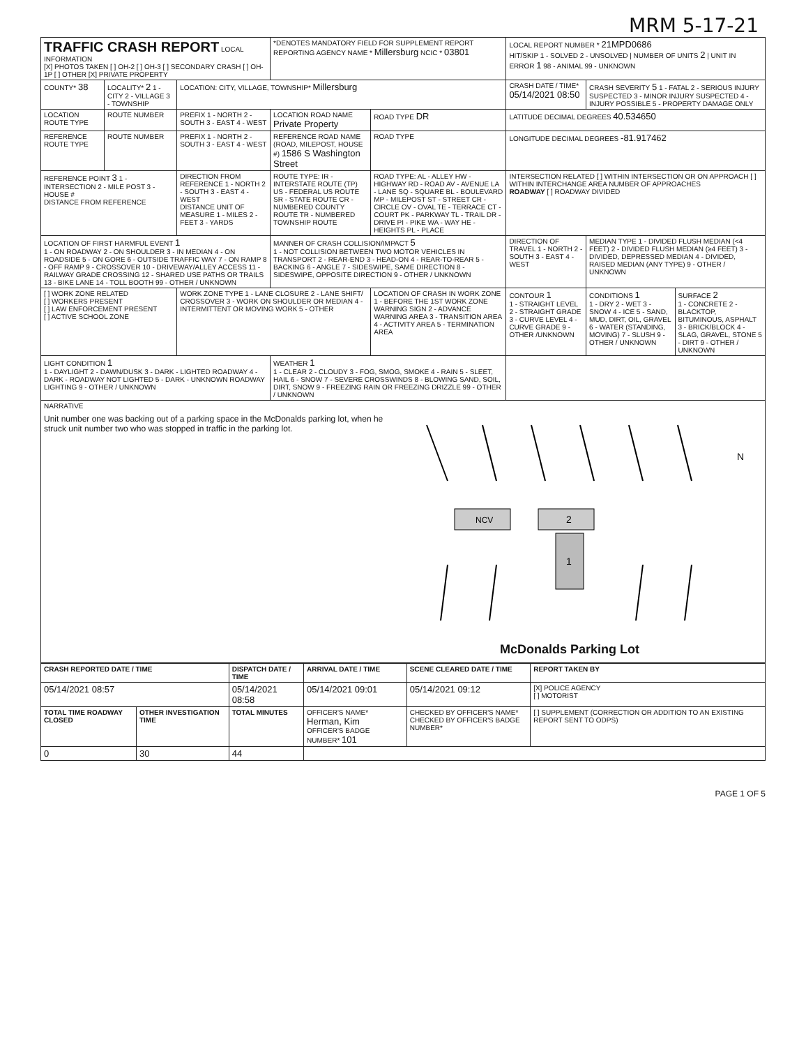MRM 5-17-21
| TRAFFIC CRASH REPORT LOCAL INFORMATION [X] PHOTOS TAKEN [ ] OH-2 [ ] OH-3 [ ] SECONDARY CRASH [ ] OH-1P [ ] OTHER [X] PRIVATE PROPERTY | | | *DENOTES MANDATORY FIELD FOR SUPPLEMENT REPORT REPORTING AGENCY NAME * Millersburg NCIC * 03801 | | LOCAL REPORT NUMBER * 21MPD0686 HIT/SKIP 1 - SOLVED 2 - UNSOLVED / NUMBER OF UNITS 2 / UNIT IN ERROR 1 98 - ANIMAL 99 - UNKNOWN | | |
| COUNTY* 38 | LOCALITY* 2 1 - CITY 2 - VILLAGE 3 - TOWNSHIP | LOCATION: CITY, VILLAGE, TOWNSHIP* Millersburg | | | CRASH DATE / TIME* 05/14/2021 08:50 | CRASH SEVERITY 5 1 - FATAL 2 - SERIOUS INJURY SUSPECTED 3 - MINOR INJURY SUSPECTED 4 - INJURY POSSIBLE 5 - PROPERTY DAMAGE ONLY | |
| LOCATION ROUTE TYPE | ROUTE NUMBER | PREFIX 1 - NORTH 2 - SOUTH 3 - EAST 4 - WEST | LOCATION ROAD NAME Private Property | ROAD TYPE DR | LATITUDE DECIMAL DEGREES 40.534650 | | |
| REFERENCE ROUTE TYPE | ROUTE NUMBER | PREFIX 1 - NORTH 2 - SOUTH 3 - EAST 4 - WEST | REFERENCE ROAD NAME (ROAD, MILEPOST, HOUSE #) 1586 S Washington Street | ROAD TYPE | LONGITUDE DECIMAL DEGREES -81.917462 | | |
| REFERENCE POINT 3 1 - INTERSECTION 2 - MILE POST 3 - HOUSE # DISTANCE FROM REFERENCE | | DIRECTION FROM REFERENCE 1 - NORTH 2 - SOUTH 3 - EAST 4 - WEST DISTANCE UNIT OF MEASURE 1 - MILES 2 - FEET 3 - YARDS | ROUTE TYPE: IR - INTERSTATE ROUTE (TP) US - FEDERAL US ROUTE SR - STATE ROUTE CR - NUMBERED COUNTY ROUTE TR - NUMBERED TOWNSHIP ROUTE | ROAD TYPE: AL - ALLEY HW - HIGHWAY RD - ROAD AV - AVENUE LA - LANE SQ - SQUARE BL - BOULEVARD MP - MILEPOST ST - STREET CR - CIRCLE OV - OVAL TE - TERRACE CT - COURT PK - PARKWAY TL - TRAIL DR - DRIVE PI - PIKE WA - WAY HE - HEIGHTS PL - PLACE | INTERSECTION RELATED [ ] WITHIN INTERSECTION OR ON APPROACH [ ] WITHIN INTERCHANGE AREA NUMBER OF APPROACHES ROADWAY [ ] ROADWAY DIVIDED | | |
| LOCATION OF FIRST HARMFUL EVENT 1 1 - ON ROADWAY 2 - ON SHOULDER 3 - IN MEDIAN 4 - ON ROADSIDE 5 - ON GORE 6 - OUTSIDE TRAFFIC WAY 7 - ON RAMP 8 - OFF RAMP 9 - CROSSOVER 10 - DRIVEWAY/ALLEY ACCESS 11 - RAILWAY GRADE CROSSING 12 - SHARED USE PATHS OR TRAILS 13 - BIKE LANE 14 - TOLL BOOTH 99 - OTHER / UNKNOWN | | | MANNER OF CRASH COLLISION/IMPACT 5 1 - NOT COLLISION BETWEEN TWO MOTOR VEHICLES IN TRANSPORT 2 - REAR-END 3 - HEAD-ON 4 - REAR-TO-REAR 5 - BACKING 6 - ANGLE 7 - SIDESWIPE, SAME DIRECTION 8 - SIDESWIPE, OPPOSITE DIRECTION 9 - OTHER / UNKNOWN | | DIRECTION OF TRAVEL 1 - NORTH 2 - SOUTH 3 - EAST 4 - WEST | MEDIAN TYPE 1 - DIVIDED FLUSH MEDIAN (<4 FEET) 2 - DIVIDED FLUSH MEDIAN (≥4 FEET) 3 - DIVIDED, DEPRESSED MEDIAN 4 - DIVIDED, RAISED MEDIAN (ANY TYPE) 9 - OTHER / UNKNOWN | |
| [ ] WORK ZONE RELATED [ ] WORKERS PRESENT [ ] LAW ENFORCEMENT PRESENT [ ] ACTIVE SCHOOL ZONE | | WORK ZONE TYPE 1 - LANE CLOSURE 2 - LANE SHIFT/ CROSSOVER 3 - WORK ON SHOULDER OR MEDIAN 4 - INTERMITTENT OR MOVING WORK 5 - OTHER | | LOCATION OF CRASH IN WORK ZONE 1 - BEFORE THE 1ST WORK ZONE WARNING SIGN 2 - ADVANCE WARNING AREA 3 - TRANSITION AREA 4 - ACTIVITY AREA 5 - TERMINATION AREA | CONTOUR 1 1 - STRAIGHT LEVEL 2 - STRAIGHT GRADE 3 - CURVE LEVEL 4 - CURVE GRADE 9 - OTHER /UNKNOWN | CONDITIONS 1 1 - DRY 2 - WET 3 - SNOW 4 - ICE 5 - SAND, MUD, DIRT, OIL, GRAVEL 6 - WATER (STANDING, MOVING) 7 - SLUSH 9 - OTHER / UNKNOWN | SURFACE 2 1 - CONCRETE 2 - BLACKTOP, BITUMINOUS, ASPHALT 3 - BRICK/BLOCK 4 - SLAG, GRAVEL, STONE 5 - DIRT 9 - OTHER / UNKNOWN |
| LIGHT CONDITION 1 1 - DAYLIGHT 2 - DAWN/DUSK 3 - DARK - LIGHTED ROADWAY 4 - DARK - ROADWAY NOT LIGHTED 5 - DARK - UNKNOWN ROADWAY LIGHTING 9 - OTHER / UNKNOWN | | | WEATHER 1 1 - CLEAR 2 - CLOUDY 3 - FOG, SMOG, SMOKE 4 - RAIN 5 - SLEET, HAIL 6 - SNOW 7 - SEVERE CROSSWINDS 8 - BLOWING SAND, SOIL, DIRT, SNOW 9 - FREEZING RAIN OR FREEZING DRIZZLE 99 - OTHER / UNKNOWN | | | | |
NARRATIVE
Unit number one was backing out of a parking space in the McDonalds parking lot, when he struck unit number two who was stopped in traffic in the parking lot.
NCV
2
1
N
McDonalds Parking Lot
| CRASH REPORTED DATE / TIME | | DISPATCH DATE / TIME | | ARRIVAL DATE / TIME | SCENE CLEARED DATE / TIME | REPORT TAKEN BY |
| --- | --- | --- | --- | --- | --- | --- |
| 05/14/2021 08:57 | | 05/14/2021 08:58 | | 05/14/2021 09:01 | 05/14/2021 09:12 | [X] POLICE AGENCY [ ] MOTORIST |
| TOTAL TIME ROADWAY CLOSED | OTHER INVESTIGATION TIME | TOTAL MINUTES | OFFICER'S NAME* Herman, Kim OFFICER'S BADGE NUMBER* 101 | | CHECKED BY OFFICER'S NAME* CHECKED BY OFFICER'S BADGE NUMBER* | [ ] SUPPLEMENT (CORRECTION OR ADDITION TO AN EXISTING REPORT SENT TO ODPS) |
| 0 | 30 | 44 | | | | |
PAGE 1 OF 5